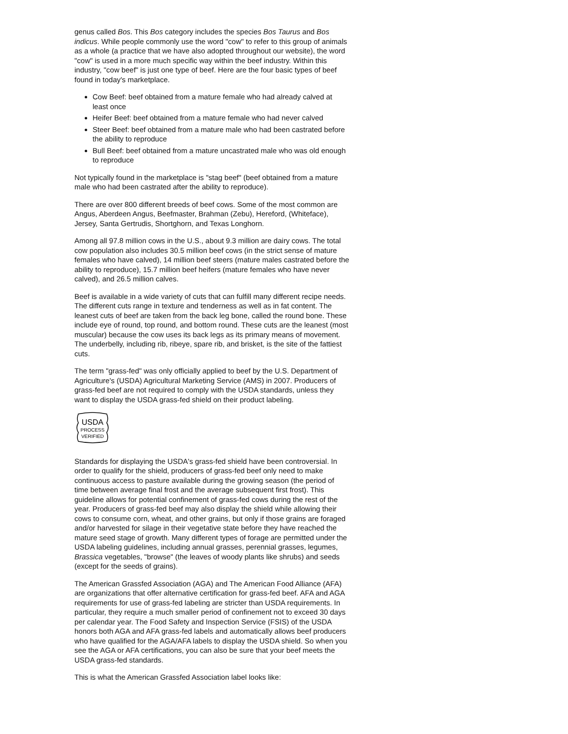genus called Bos. This Bos category includes the species Bos Taurus and Bos indicus. While people commonly use the word "cow" to refer to this group of animals as a whole (a practice that we have also adopted throughout our website), the word "cow" is used in a more much specific way within the beef industry. Within this industry, "cow beef" is just one type of beef. Here are the four basic types of beef found in today's marketplace.
Cow Beef: beef obtained from a mature female who had already calved at least once
Heifer Beef: beef obtained from a mature female who had never calved
Steer Beef: beef obtained from a mature male who had been castrated before the ability to reproduce
Bull Beef: beef obtained from a mature uncastrated male who was old enough to reproduce
Not typically found in the marketplace is "stag beef" (beef obtained from a mature male who had been castrated after the ability to reproduce).
There are over 800 different breeds of beef cows. Some of the most common are Angus, Aberdeen Angus, Beefmaster, Brahman (Zebu), Hereford, (Whiteface), Jersey, Santa Gertrudis, Shortghorn, and Texas Longhorn.
Among all 97.8 million cows in the U.S., about 9.3 million are dairy cows. The total cow population also includes 30.5 million beef cows (in the strict sense of mature females who have calved), 14 million beef steers (mature males castrated before the ability to reproduce), 15.7 million beef heifers (mature females who have never calved), and 26.5 million calves.
Beef is available in a wide variety of cuts that can fulfill many different recipe needs. The different cuts range in texture and tenderness as well as in fat content. The leanest cuts of beef are taken from the back leg bone, called the round bone. These include eye of round, top round, and bottom round. These cuts are the leanest (most muscular) because the cow uses its back legs as its primary means of movement. The underbelly, including rib, ribeye, spare rib, and brisket, is the site of the fattiest cuts.
The term "grass-fed" was only officially applied to beef by the U.S. Department of Agriculture's (USDA) Agricultural Marketing Service (AMS) in 2007. Producers of grass-fed beef are not required to comply with the USDA standards, unless they want to display the USDA grass-fed shield on their product labeling.
USDA
PROCESS
VERIFIED
Standards for displaying the USDA's grass-fed shield have been controversial. In order to qualify for the shield, producers of grass-fed beef only need to make continuous access to pasture available during the growing season (the period of time between average final frost and the average subsequent first frost). This guideline allows for potential confinement of grass-fed cows during the rest of the year. Producers of grass-fed beef may also display the shield while allowing their cows to consume corn, wheat, and other grains, but only if those grains are foraged and/or harvested for silage in their vegetative state before they have reached the mature seed stage of growth. Many different types of forage are permitted under the USDA labeling guidelines, including annual grasses, perennial grasses, legumes, Brassica vegetables, "browse" (the leaves of woody plants like shrubs) and seeds (except for the seeds of grains).
The American Grassfed Association (AGA) and The American Food Alliance (AFA) are organizations that offer alternative certification for grass-fed beef. AFA and AGA requirements for use of grass-fed labeling are stricter than USDA requirements. In particular, they require a much smaller period of confinement not to exceed 30 days per calendar year. The Food Safety and Inspection Service (FSIS) of the USDA honors both AGA and AFA grass-fed labels and automatically allows beef producers who have qualified for the AGA/AFA labels to display the USDA shield. So when you see the AGA or AFA certifications, you can also be sure that your beef meets the USDA grass-fed standards.
This is what the American Grassfed Association label looks like: